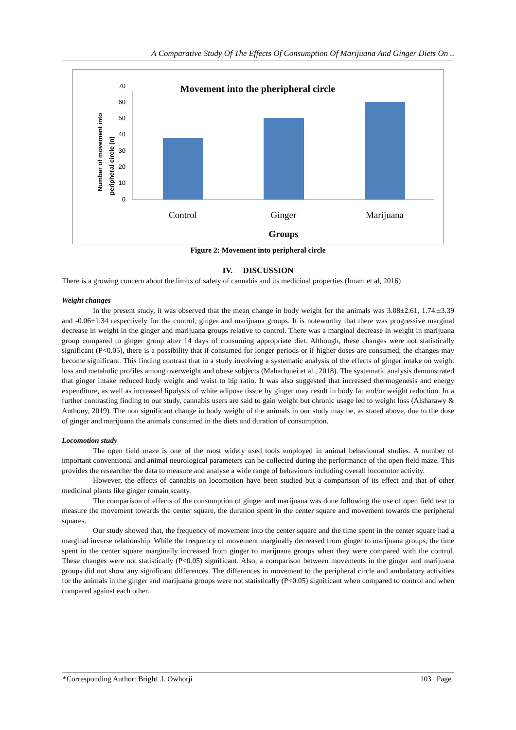A Comparative Study Of The Effects Of Consumption Of Marijuana And Ginger Diets On ..
Movement into the pheripheral circle
Number of movement into
peripheral circle (n)
0
10
20
30
40
50
60
70
Control
Ginger
Marijuana
Groups
Figure 2: Movement into peripheral circle
IV. DISCUSSION
There is a growing concern about the limits of safety of cannabis and its medicinal properties (Imam et al, 2016)
Weight changes
In the present study, it was observed that the mean change in body weight for the animals was 3.08±2.61, 1.74.±3.39 and -0.06±1.34 respectively for the control, ginger and marijuana groups. It is noteworthy that there was progressive marginal decrease in weight in the ginger and marijuana groups relative to control. There was a marginal decrease in weight in marijuana group compared to ginger group after 14 days of consuming appropriate diet. Although, these changes were not statistically significant (P<0.05), there is a possibility that if consumed for longer periods or if higher doses are consumed, the changes may become significant. This finding contrast that in a study involving a systematic analysis of the effects of ginger intake on weight loss and metabolic profiles among overweight and obese subjects (Maharlouei et al., 2018). The systematic analysis demonstrated that ginger intake reduced body weight and waist to hip ratio. It was also suggested that increased thermogenesis and energy expenditure, as well as increased lipolysis of white adipose tissue by ginger may result in body fat and/or weight reduction. In a further contrasting finding to our study, cannabis users are said to gain weight but chronic usage led to weight loss (Alsharawy & Anthony, 2019). The non significant change in body weight of the animals in our study may be, as stated above, due to the dose of ginger and marijuana the animals consumed in the diets and duration of consumption.
Locomotion study
The open field maze is one of the most widely used tools employed in animal behavioural studies. A number of important conventional and animal neurological parameters can be collected during the performance of the open field maze. This provides the researcher the data to measure and analyse a wide range of behaviours including overall locomotor activity.
However, the effects of cannabis on locomotion have been studied but a comparison of its effect and that of other medicinal plants like ginger remain scanty.
The comparison of effects of the consumption of ginger and marijuana was done following the use of open field test to measure the movement towards the center square, the duration spent in the center square and movement towards the peripheral squares.
Our study showed that, the frequency of movement into the center square and the time spent in the center square had a marginal inverse relationship. While the frequency of movement marginally decreased from ginger to marijuana groups, the time spent in the center square marginally increased from ginger to marijuana groups when they were compared with the control. These changes were not statistically (P<0.05) significant. Also, a comparison between movements in the ginger and marijuana groups did not show any significant differences. The differences in movement to the peripheral circle and ambulatory activities for the animals in the ginger and marijuana groups were not statistically (P<0.05) significant when compared to control and when compared against each other.
*Corresponding Author: Bright .I. Owhorji 103 | Page